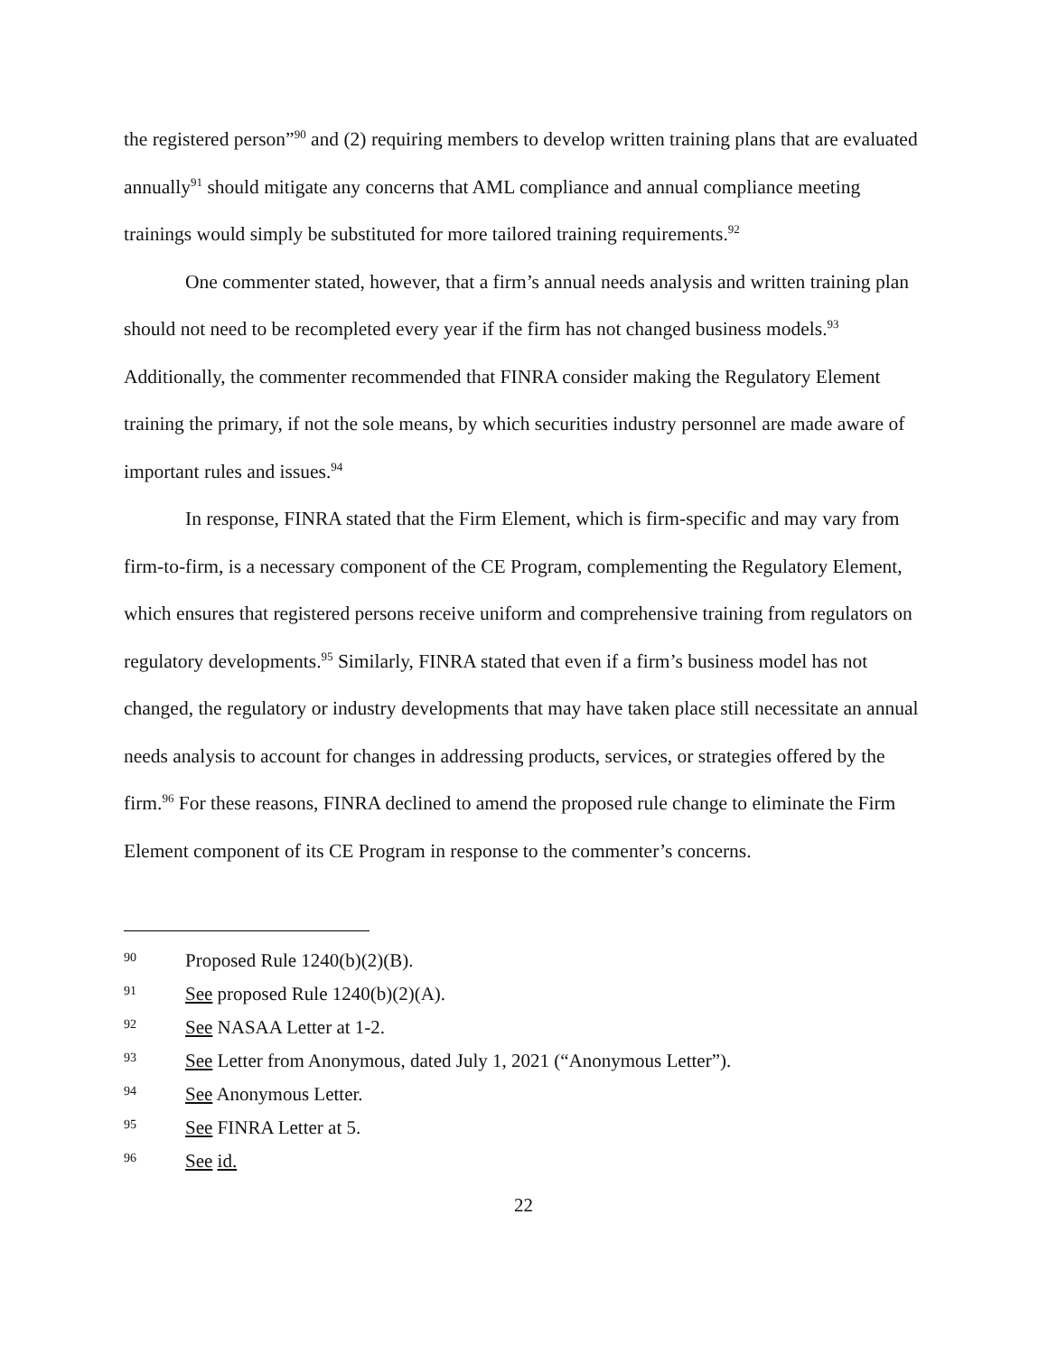the registered person”<sup>90</sup> and (2) requiring members to develop written training plans that are evaluated annually<sup>91</sup> should mitigate any concerns that AML compliance and annual compliance meeting trainings would simply be substituted for more tailored training requirements.<sup>92</sup>
One commenter stated, however, that a firm’s annual needs analysis and written training plan should not need to be recompleted every year if the firm has not changed business models.<sup>93</sup> Additionally, the commenter recommended that FINRA consider making the Regulatory Element training the primary, if not the sole means, by which securities industry personnel are made aware of important rules and issues.<sup>94</sup>
In response, FINRA stated that the Firm Element, which is firm-specific and may vary from firm-to-firm, is a necessary component of the CE Program, complementing the Regulatory Element, which ensures that registered persons receive uniform and comprehensive training from regulators on regulatory developments.<sup>95</sup> Similarly, FINRA stated that even if a firm’s business model has not changed, the regulatory or industry developments that may have taken place still necessitate an annual needs analysis to account for changes in addressing products, services, or strategies offered by the firm.<sup>96</sup> For these reasons, FINRA declined to amend the proposed rule change to eliminate the Firm Element component of its CE Program in response to the commenter’s concerns.
90 Proposed Rule 1240(b)(2)(B).
91 See proposed Rule 1240(b)(2)(A).
92 See NASAA Letter at 1-2.
93 See Letter from Anonymous, dated July 1, 2021 (“Anonymous Letter”).
94 See Anonymous Letter.
95 See FINRA Letter at 5.
96 See id.
22